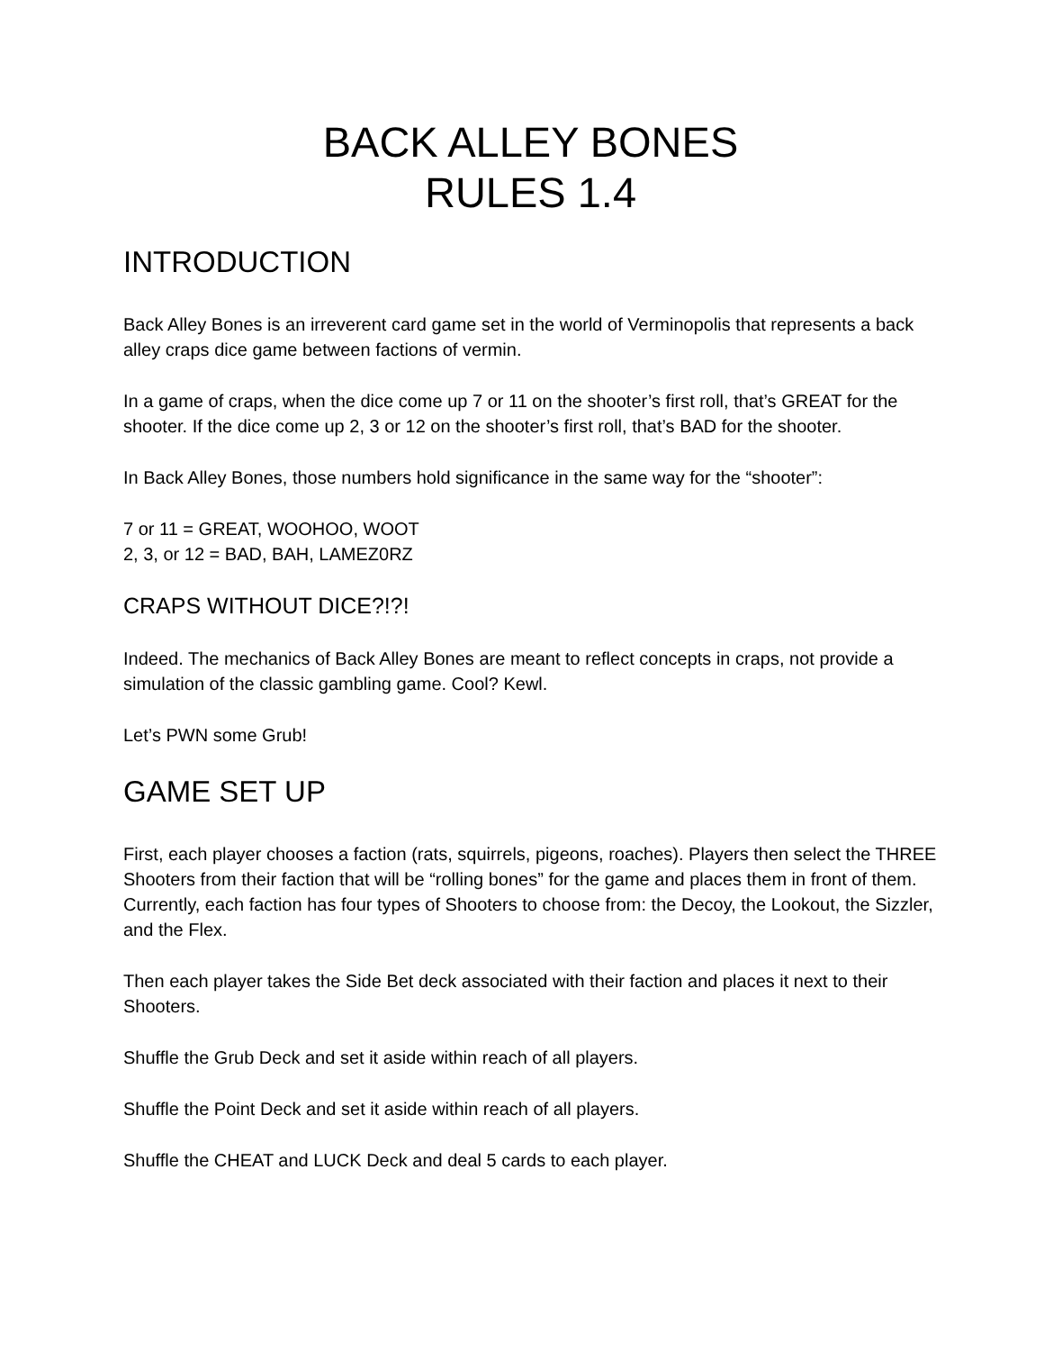BACK ALLEY BONES
RULES 1.4
INTRODUCTION
Back Alley Bones is an irreverent card game set in the world of Verminopolis that represents a back alley craps dice game between factions of vermin.
In a game of craps, when the dice come up 7 or 11 on the shooter’s first roll, that’s GREAT for the shooter. If the dice come up 2, 3 or 12 on the shooter’s first roll, that’s BAD for the shooter.
In Back Alley Bones, those numbers hold significance in the same way for the “shooter”:
7 or 11 = GREAT, WOOHOO, WOOT
2, 3, or 12 = BAD, BAH, LAMEZ0RZ
CRAPS WITHOUT DICE?!?!
Indeed. The mechanics of Back Alley Bones are meant to reflect concepts in craps, not provide a simulation of the classic gambling game. Cool? Kewl.
Let’s PWN some Grub!
GAME SET UP
First, each player chooses a faction (rats, squirrels, pigeons, roaches). Players then select the THREE Shooters from their faction that will be “rolling bones” for the game and places them in front of them. Currently, each faction has four types of Shooters to choose from: the Decoy, the Lookout, the Sizzler, and the Flex.
Then each player takes the Side Bet deck associated with their faction and places it next to their Shooters.
Shuffle the Grub Deck and set it aside within reach of all players.
Shuffle the Point Deck and set it aside within reach of all players.
Shuffle the CHEAT and LUCK Deck and deal 5 cards to each player.